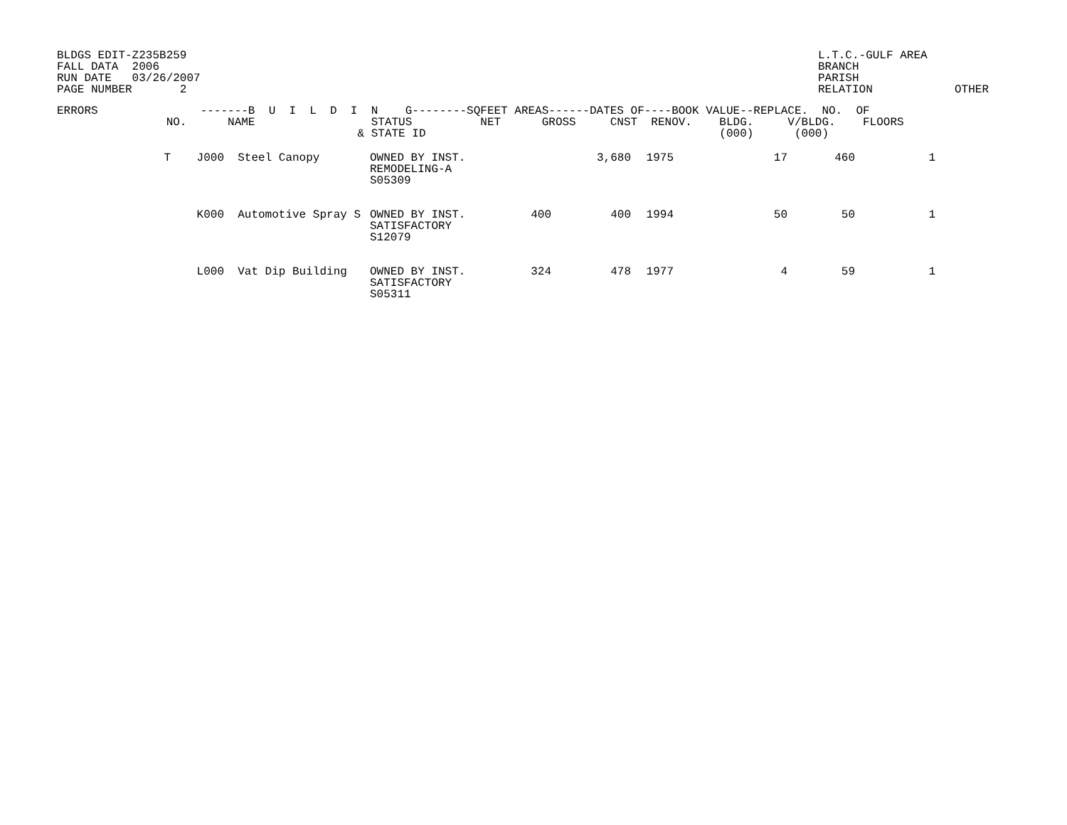BLDGS EDIT-Z235B259
FALL DATA  2006
RUN DATE   03/26/2007
PAGE NUMBER       2
L.T.C.-GULF AREA
BRANCH
PARISH
RELATION            OTHER
ERRORS               -------B  U  I  L  D  I  N    G--------SQFEET AREAS------DATES OF----BOOK VALUE--REPLACE.  NO.  OF
                NO.      NAME                 STATUS          NET      GROSS     CNST  RENOV.    BLDG.     V/BLDG.    FLOORS
                                            & STATE ID                                           (000)      (000)
| T | J000 | Steel Canopy | OWNED BY INST. REMODELING-A S05309 | | 3,680 | 1975 | 17 | 460 | 1 |
| | K000 | Automotive Spray S | OWNED BY INST. SATISFACTORY S12079 | 400 | 400 | 1994 | 50 | 50 | 1 |
| | L000 | Vat Dip Building | OWNED BY INST. SATISFACTORY S05311 | 324 | 478 | 1977 | 4 | 59 | 1 |